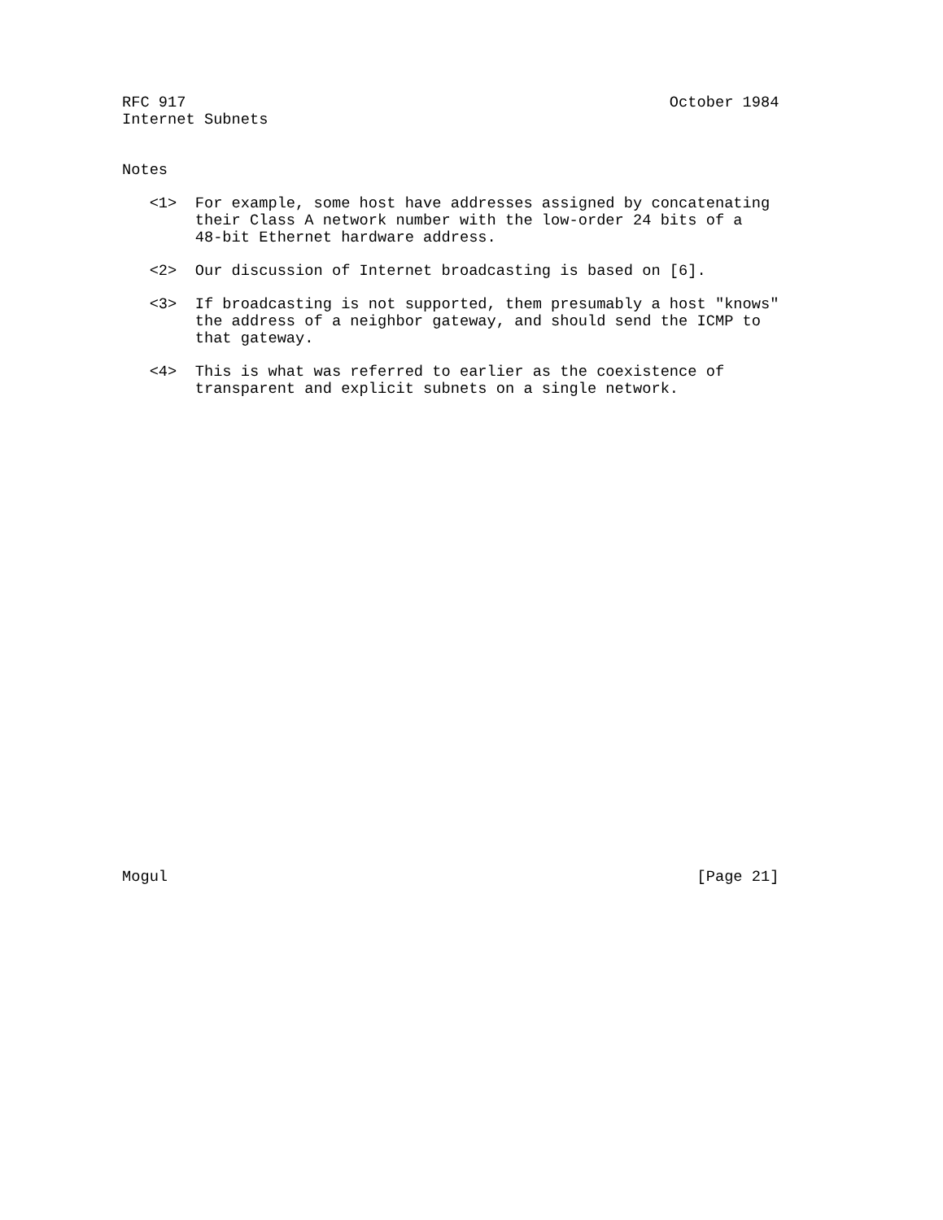RFC 917                                                     October 1984
Internet Subnets


Notes

   <1>  For example, some host have addresses assigned by concatenating
        their Class A network number with the low-order 24 bits of a
        48-bit Ethernet hardware address.

   <2>  Our discussion of Internet broadcasting is based on [6].

   <3>  If broadcasting is not supported, them presumably a host "knows"
        the address of a neighbor gateway, and should send the ICMP to
        that gateway.

   <4>  This is what was referred to earlier as the coexistence of
        transparent and explicit subnets on a single network.




























Mogul                                                          [Page 21]